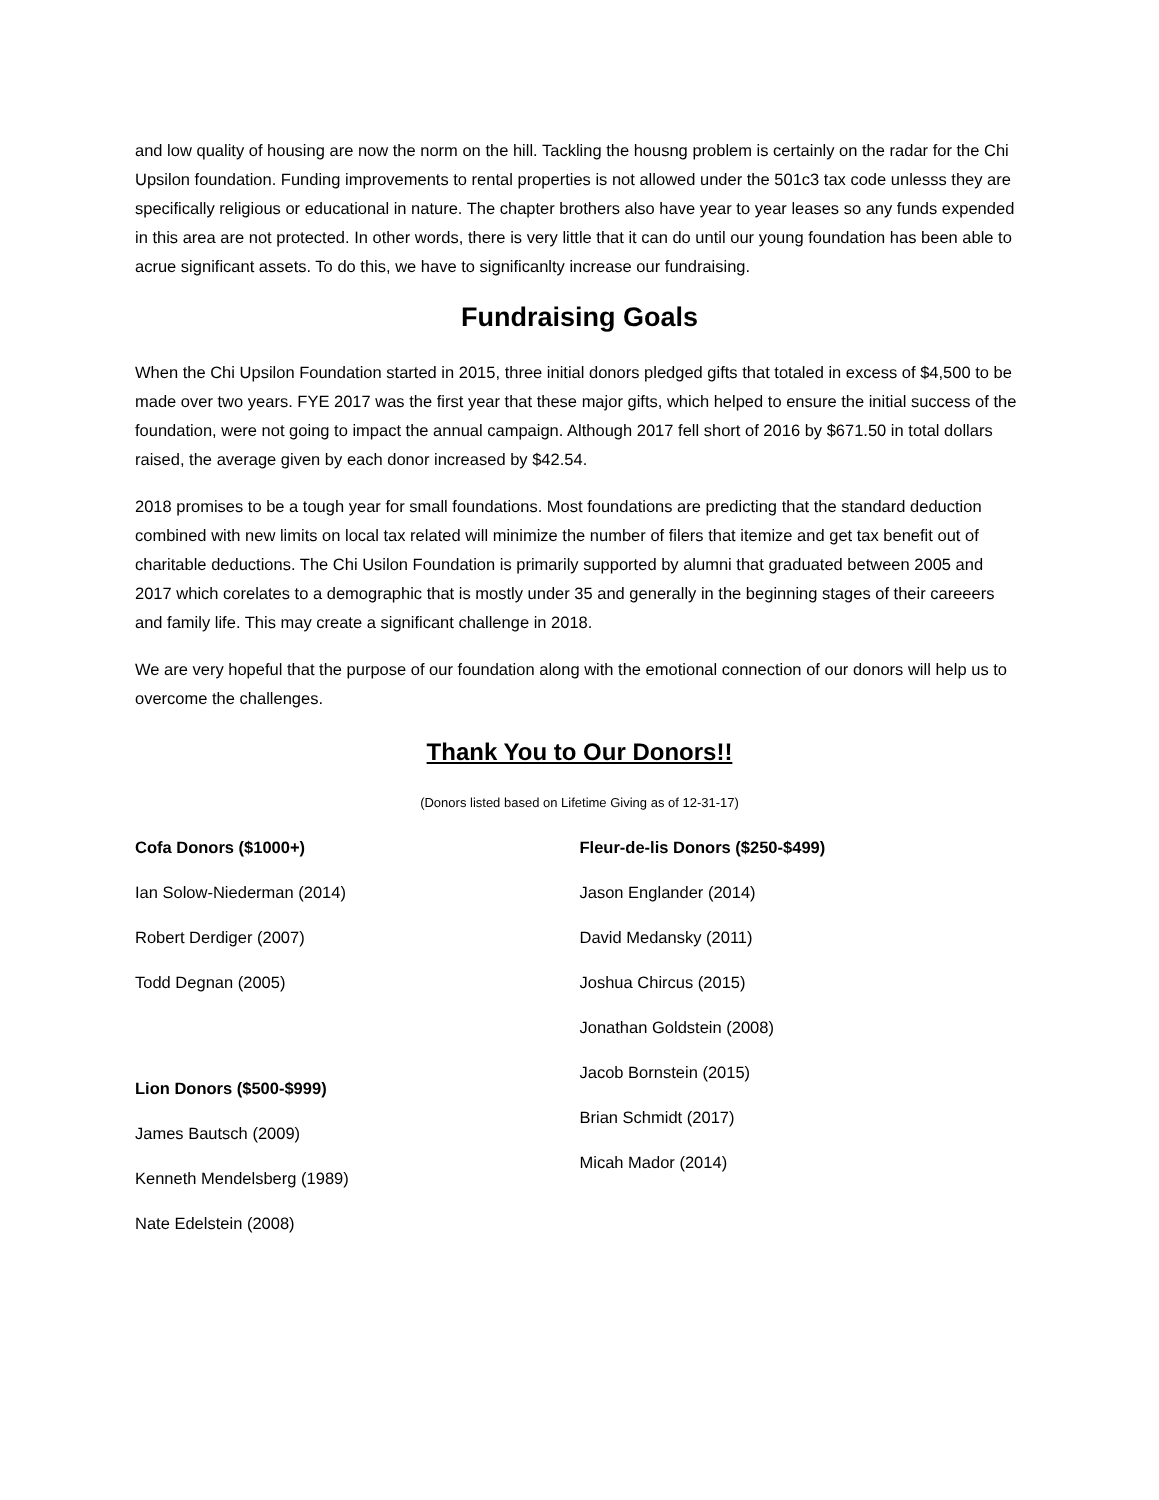and low quality of housing are now the norm on the hill. Tackling the housng problem is certainly on the radar for the Chi Upsilon foundation. Funding improvements to rental properties is not allowed under the 501c3 tax code unlesss they are specifically religious or educational in nature. The chapter brothers also have year to year leases so any funds expended in this area are not protected. In other words, there is very little that it can do until our young foundation has been able to acrue significant assets. To do this, we have to significanlty increase our fundraising.
Fundraising Goals
When the Chi Upsilon Foundation started in 2015, three initial donors pledged gifts that totaled in excess of $4,500 to be made over two years. FYE 2017 was the first year that these major gifts, which helped to ensure the initial success of the foundation, were not going to impact the annual campaign. Although 2017 fell short of 2016 by $671.50 in total dollars raised, the average given by each donor increased by $42.54.
2018 promises to be a tough year for small foundations. Most foundations are predicting that the standard deduction combined with new limits on local tax related will minimize the number of filers that itemize and get tax benefit out of charitable deductions. The Chi Usilon Foundation is primarily supported by alumni that graduated between 2005 and 2017 which corelates to a demographic that is mostly under 35 and generally in the beginning stages of their careeers and family life. This may create a significant challenge in 2018.
We are very hopeful that the purpose of our foundation along with the emotional connection of our donors will help us to overcome the challenges.
Thank You to Our Donors!!
(Donors listed based on Lifetime Giving as of 12-31-17)
Cofa Donors ($1000+)
Ian Solow-Niederman (2014)
Robert Derdiger (2007)
Todd Degnan (2005)
Lion Donors ($500-$999)
James Bautsch (2009)
Kenneth Mendelsberg (1989)
Nate Edelstein (2008)
Fleur-de-lis Donors ($250-$499)
Jason Englander (2014)
David Medansky (2011)
Joshua Chircus (2015)
Jonathan Goldstein (2008)
Jacob Bornstein (2015)
Brian Schmidt (2017)
Micah Mador (2014)